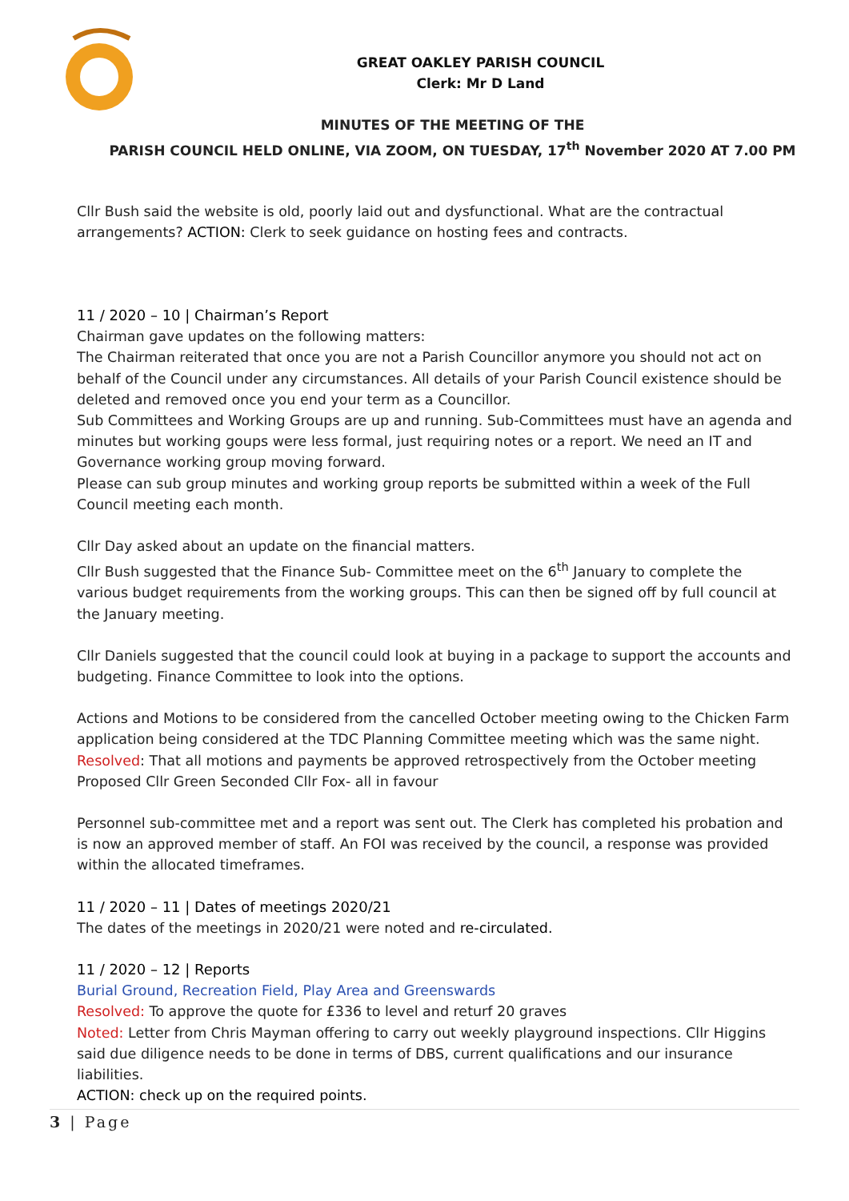GREAT OAKLEY PARISH COUNCIL
Clerk: Mr D Land
MINUTES OF THE MEETING OF THE
PARISH COUNCIL HELD ONLINE, VIA ZOOM, ON TUESDAY, 17<sup>th</sup> November 2020 AT 7.00 PM
Cllr Bush said the website is old, poorly laid out and dysfunctional. What are the contractual arrangements? ACTION: Clerk to seek guidance on hosting fees and contracts.
11 / 2020 – 10 | Chairman’s Report
Chairman gave updates on the following matters:
The Chairman reiterated that once you are not a Parish Councillor anymore you should not act on behalf of the Council under any circumstances. All details of your Parish Council existence should be deleted and removed once you end your term as a Councillor.
Sub Committees and Working Groups are up and running. Sub-Committees must have an agenda and minutes but working goups were less formal, just requiring notes or a report. We need an IT and Governance working group moving forward.
Please can sub group minutes and working group reports be submitted within a week of the Full Council meeting each month.
Cllr Day asked about an update on the financial matters.
Cllr Bush suggested that the Finance Sub- Committee meet on the 6<sup>th</sup> January to complete the various budget requirements from the working groups. This can then be signed off by full council at the January meeting.
Cllr Daniels suggested that the council could look at buying in a package to support the accounts and budgeting. Finance Committee to look into the options.
Actions and Motions to be considered from the cancelled October meeting owing to the Chicken Farm application being considered at the TDC Planning Committee meeting which was the same night.
Resolved: That all motions and payments be approved retrospectively from the October meeting
Proposed Cllr Green Seconded Cllr Fox- all in favour
Personnel sub-committee met and a report was sent out. The Clerk has completed his probation and is now an approved member of staff. An FOI was received by the council, a response was provided within the allocated timeframes.
11 / 2020 – 11 | Dates of meetings 2020/21
The dates of the meetings in 2020/21 were noted and re-circulated.
11 / 2020 – 12 | Reports
Burial Ground, Recreation Field, Play Area and Greenswards
Resolved: To approve the quote for £336 to level and returf 20 graves
Noted: Letter from Chris Mayman offering to carry out weekly playground inspections. Cllr Higgins said due diligence needs to be done in terms of DBS, current qualifications and our insurance liabilities.
ACTION: check up on the required points.
3 | Page